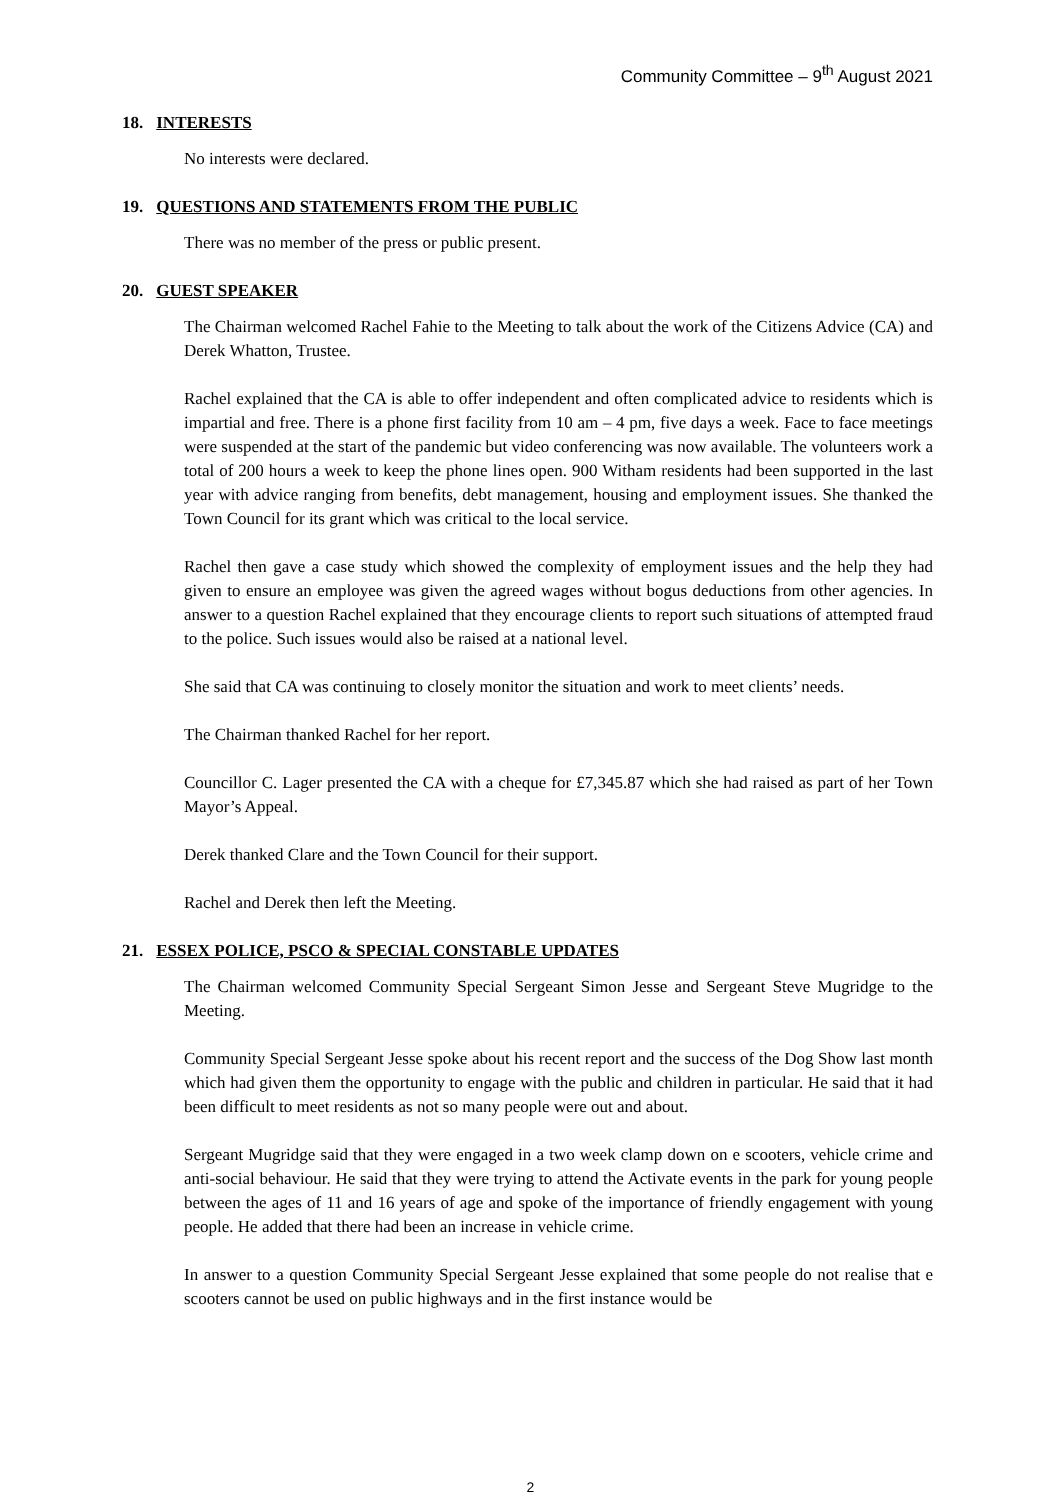Community Committee – 9<sup>th</sup> August 2021
18. INTERESTS
No interests were declared.
19. QUESTIONS AND STATEMENTS FROM THE PUBLIC
There was no member of the press or public present.
20. GUEST SPEAKER
The Chairman welcomed Rachel Fahie to the Meeting to talk about the work of the Citizens Advice (CA) and Derek Whatton, Trustee.
Rachel explained that the CA is able to offer independent and often complicated advice to residents which is impartial and free. There is a phone first facility from 10 am – 4 pm, five days a week. Face to face meetings were suspended at the start of the pandemic but video conferencing was now available. The volunteers work a total of 200 hours a week to keep the phone lines open. 900 Witham residents had been supported in the last year with advice ranging from benefits, debt management, housing and employment issues. She thanked the Town Council for its grant which was critical to the local service.
Rachel then gave a case study which showed the complexity of employment issues and the help they had given to ensure an employee was given the agreed wages without bogus deductions from other agencies. In answer to a question Rachel explained that they encourage clients to report such situations of attempted fraud to the police. Such issues would also be raised at a national level.
She said that CA was continuing to closely monitor the situation and work to meet clients’ needs.
The Chairman thanked Rachel for her report.
Councillor C. Lager presented the CA with a cheque for £7,345.87 which she had raised as part of her Town Mayor’s Appeal.
Derek thanked Clare and the Town Council for their support.
Rachel and Derek then left the Meeting.
21. ESSEX POLICE, PSCO & SPECIAL CONSTABLE UPDATES
The Chairman welcomed Community Special Sergeant Simon Jesse and Sergeant Steve Mugridge to the Meeting.
Community Special Sergeant Jesse spoke about his recent report and the success of the Dog Show last month which had given them the opportunity to engage with the public and children in particular. He said that it had been difficult to meet residents as not so many people were out and about.
Sergeant Mugridge said that they were engaged in a two week clamp down on e scooters, vehicle crime and anti-social behaviour. He said that they were trying to attend the Activate events in the park for young people between the ages of 11 and 16 years of age and spoke of the importance of friendly engagement with young people. He added that there had been an increase in vehicle crime.
In answer to a question Community Special Sergeant Jesse explained that some people do not realise that e scooters cannot be used on public highways and in the first instance would be
2